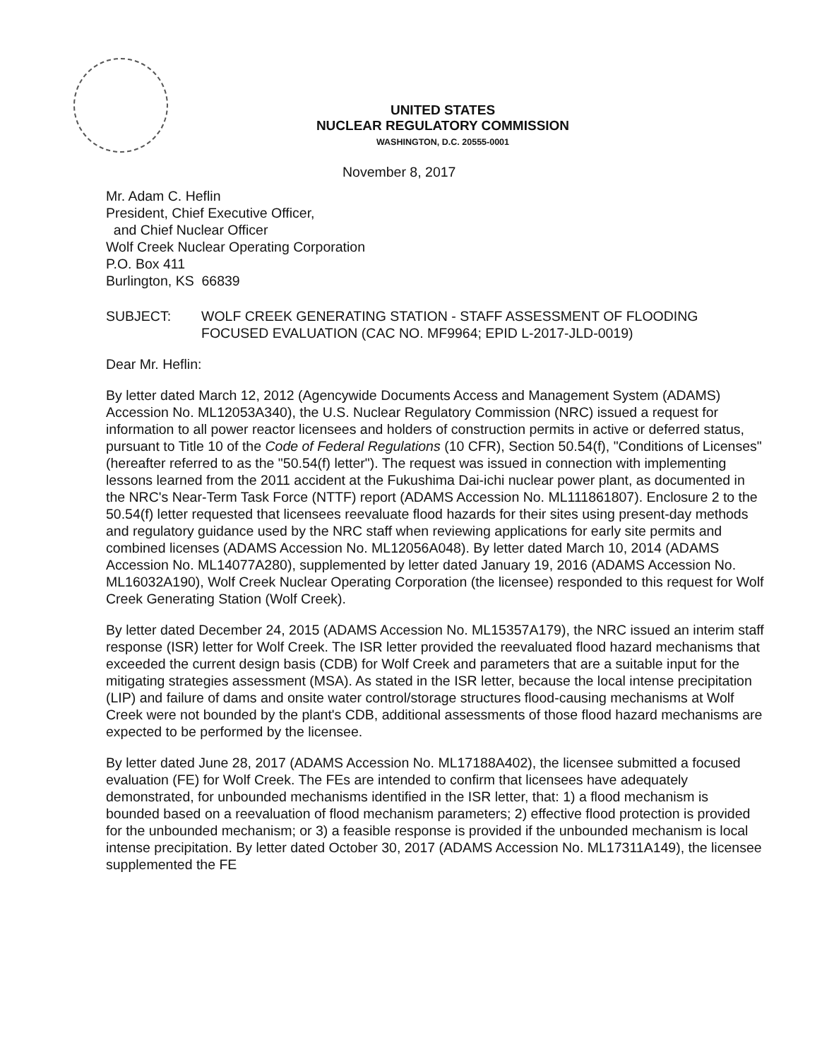UNITED STATES
NUCLEAR REGULATORY COMMISSION
WASHINGTON, D.C. 20555-0001
November 8, 2017
Mr. Adam C. Heflin
President, Chief Executive Officer,
and Chief Nuclear Officer
Wolf Creek Nuclear Operating Corporation
P.O. Box 411
Burlington, KS 66839
SUBJECT: WOLF CREEK GENERATING STATION - STAFF ASSESSMENT OF FLOODING FOCUSED EVALUATION (CAC NO. MF9964; EPID L-2017-JLD-0019)
Dear Mr. Heflin:
By letter dated March 12, 2012 (Agencywide Documents Access and Management System (ADAMS) Accession No. ML12053A340), the U.S. Nuclear Regulatory Commission (NRC) issued a request for information to all power reactor licensees and holders of construction permits in active or deferred status, pursuant to Title 10 of the Code of Federal Regulations (10 CFR), Section 50.54(f), "Conditions of Licenses" (hereafter referred to as the "50.54(f) letter"). The request was issued in connection with implementing lessons learned from the 2011 accident at the Fukushima Dai-ichi nuclear power plant, as documented in the NRC's Near-Term Task Force (NTTF) report (ADAMS Accession No. ML111861807). Enclosure 2 to the 50.54(f) letter requested that licensees reevaluate flood hazards for their sites using present-day methods and regulatory guidance used by the NRC staff when reviewing applications for early site permits and combined licenses (ADAMS Accession No. ML12056A048). By letter dated March 10, 2014 (ADAMS Accession No. ML14077A280), supplemented by letter dated January 19, 2016 (ADAMS Accession No. ML16032A190), Wolf Creek Nuclear Operating Corporation (the licensee) responded to this request for Wolf Creek Generating Station (Wolf Creek).
By letter dated December 24, 2015 (ADAMS Accession No. ML15357A179), the NRC issued an interim staff response (ISR) letter for Wolf Creek. The ISR letter provided the reevaluated flood hazard mechanisms that exceeded the current design basis (CDB) for Wolf Creek and parameters that are a suitable input for the mitigating strategies assessment (MSA). As stated in the ISR letter, because the local intense precipitation (LIP) and failure of dams and onsite water control/storage structures flood-causing mechanisms at Wolf Creek were not bounded by the plant's CDB, additional assessments of those flood hazard mechanisms are expected to be performed by the licensee.
By letter dated June 28, 2017 (ADAMS Accession No. ML17188A402), the licensee submitted a focused evaluation (FE) for Wolf Creek. The FEs are intended to confirm that licensees have adequately demonstrated, for unbounded mechanisms identified in the ISR letter, that: 1) a flood mechanism is bounded based on a reevaluation of flood mechanism parameters; 2) effective flood protection is provided for the unbounded mechanism; or 3) a feasible response is provided if the unbounded mechanism is local intense precipitation. By letter dated October 30, 2017 (ADAMS Accession No. ML17311A149), the licensee supplemented the FE